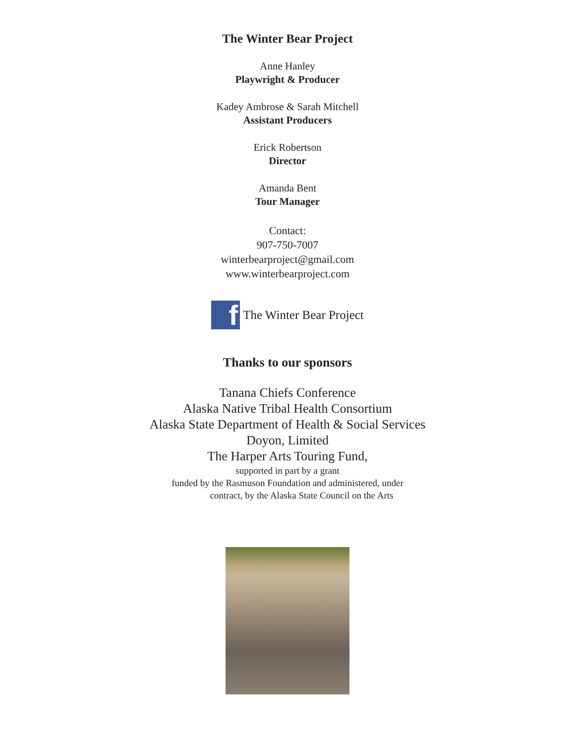The Winter Bear Project
Anne Hanley
Playwright & Producer
Kadey Ambrose & Sarah Mitchell
Assistant Producers
Erick Robertson
Director
Amanda Bent
Tour Manager
Contact:
907-750-7007
winterbearproject@gmail.com
www.winterbearproject.com
f
The Winter Bear Project
Thanks to our sponsors
Tanana Chiefs Conference
Alaska Native Tribal Health Consortium
Alaska State Department of Health & Social Services
Doyon, Limited
The Harper Arts Touring Fund,
supported in part by a grant
funded by the Rasmuson Foundation and administered, under
contract, by the Alaska State Council on the Arts